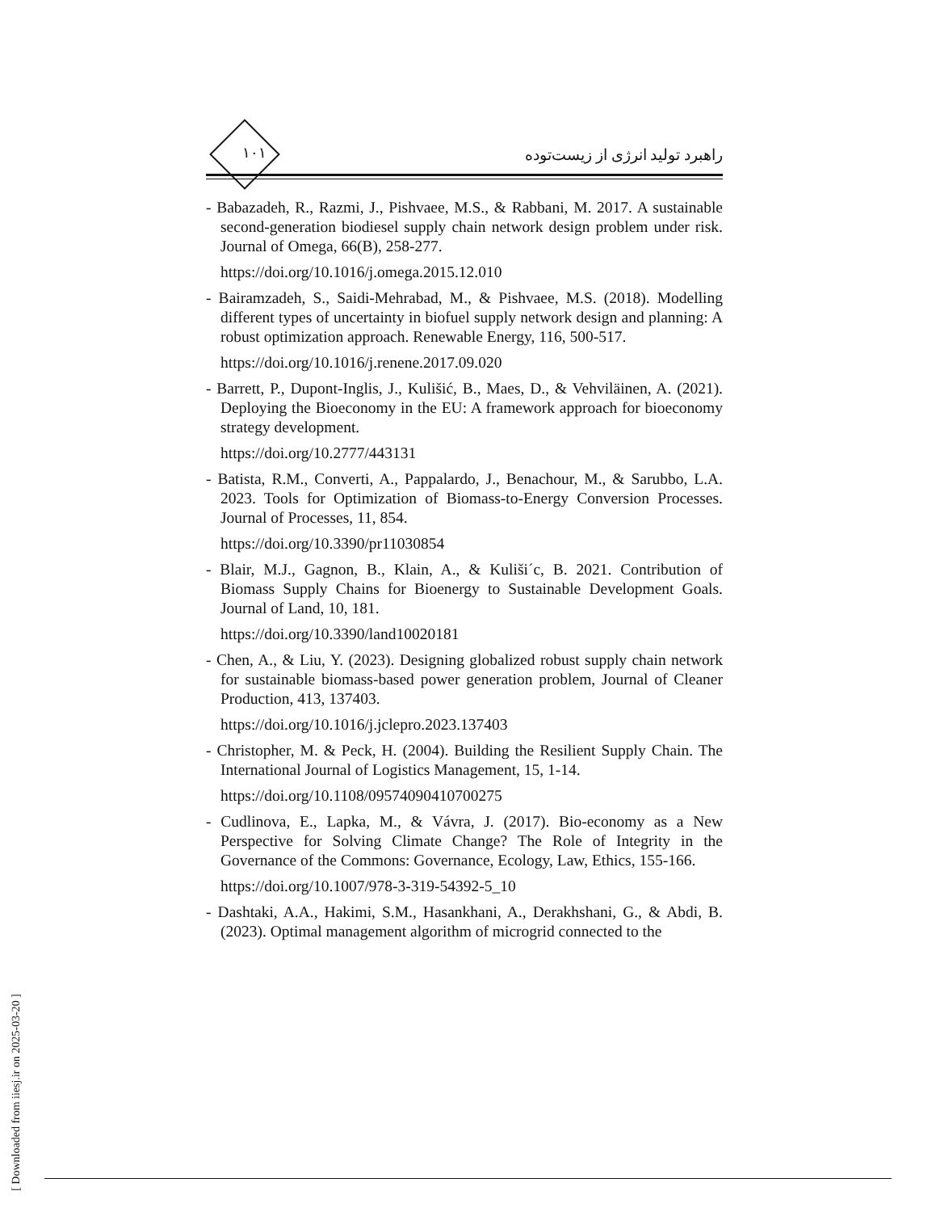۱۰۱
راهبرد تولید انرژی از زیست‌توده
- Babazadeh, R., Razmi, J., Pishvaee, M.S., & Rabbani, M. 2017. A sustainable second-generation biodiesel supply chain network design problem under risk. Journal of Omega, 66(B), 258-277.
https://doi.org/10.1016/j.omega.2015.12.010
- Bairamzadeh, S., Saidi-Mehrabad, M., & Pishvaee, M.S. (2018). Modelling different types of uncertainty in biofuel supply network design and planning: A robust optimization approach. Renewable Energy, 116, 500-517.
https://doi.org/10.1016/j.renene.2017.09.020
- Barrett, P., Dupont-Inglis, J., Kulišić, B., Maes, D., & Vehviläinen, A. (2021). Deploying the Bioeconomy in the EU: A framework approach for bioeconomy strategy development.
https://doi.org/10.2777/443131
- Batista, R.M., Converti, A., Pappalardo, J., Benachour, M., & Sarubbo, L.A. 2023. Tools for Optimization of Biomass-to-Energy Conversion Processes. Journal of Processes, 11, 854.
https://doi.org/10.3390/pr11030854
- Blair, M.J., Gagnon, B., Klain, A., & Kuliši´c, B. 2021. Contribution of Biomass Supply Chains for Bioenergy to Sustainable Development Goals. Journal of Land, 10, 181.
https://doi.org/10.3390/land10020181
- Chen, A., & Liu, Y. (2023). Designing globalized robust supply chain network for sustainable biomass-based power generation problem, Journal of Cleaner Production, 413, 137403.
https://doi.org/10.1016/j.jclepro.2023.137403
- Christopher, M. & Peck, H. (2004). Building the Resilient Supply Chain. The International Journal of Logistics Management, 15, 1-14.
https://doi.org/10.1108/09574090410700275
- Cudlinova, E., Lapka, M., & Vávra, J. (2017). Bio-economy as a New Perspective for Solving Climate Change? The Role of Integrity in the Governance of the Commons: Governance, Ecology, Law, Ethics, 155-166.
https://doi.org/10.1007/978-3-319-54392-5_10
- Dashtaki, A.A., Hakimi, S.M., Hasankhani, A., Derakhshani, G., & Abdi, B. (2023). Optimal management algorithm of microgrid connected to the
[ Downloaded from iiesj.ir on 2025-03-20 ]